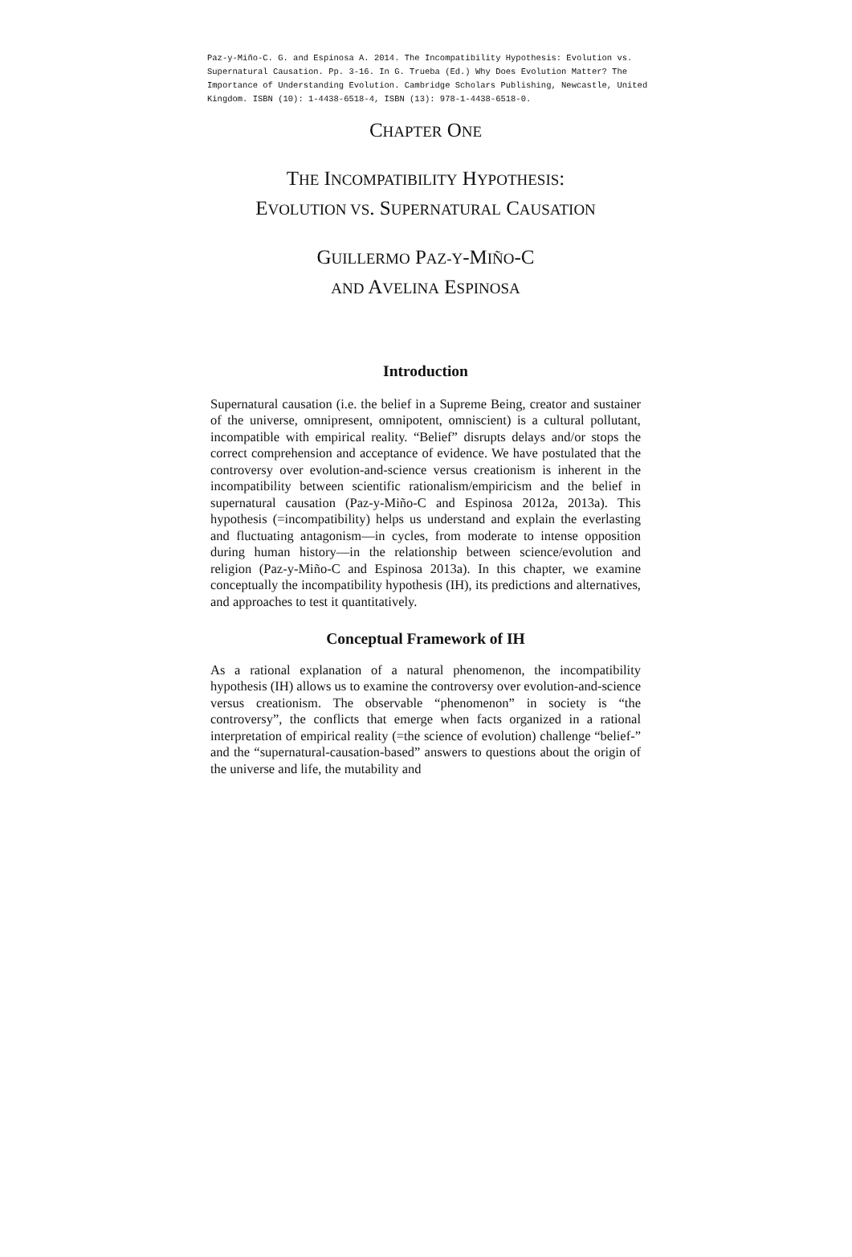Paz-y-Miño-C. G. and Espinosa A. 2014. The Incompatibility Hypothesis: Evolution vs. Supernatural Causation. Pp. 3-16. In G. Trueba (Ed.) Why Does Evolution Matter? The Importance of Understanding Evolution. Cambridge Scholars Publishing, Newcastle, United Kingdom. ISBN (10): 1-4438-6518-4, ISBN (13): 978-1-4438-6518-0.
CHAPTER ONE
THE INCOMPATIBILITY HYPOTHESIS:
EVOLUTION VS. SUPERNATURAL CAUSATION
GUILLERMO PAZ-Y-MIÑO-C
AND AVELINA ESPINOSA
Introduction
Supernatural causation (i.e. the belief in a Supreme Being, creator and sustainer of the universe, omnipresent, omnipotent, omniscient) is a cultural pollutant, incompatible with empirical reality. “Belief” disrupts delays and/or stops the correct comprehension and acceptance of evidence. We have postulated that the controversy over evolution-and-science versus creationism is inherent in the incompatibility between scientific rationalism/empiricism and the belief in supernatural causation (Paz-y-Miño-C and Espinosa 2012a, 2013a). This hypothesis (=incompatibility) helps us understand and explain the everlasting and fluctuating antagonism—in cycles, from moderate to intense opposition during human history—in the relationship between science/evolution and religion (Paz-y-Miño-C and Espinosa 2013a). In this chapter, we examine conceptually the incompatibility hypothesis (IH), its predictions and alternatives, and approaches to test it quantitatively.
Conceptual Framework of IH
As a rational explanation of a natural phenomenon, the incompatibility hypothesis (IH) allows us to examine the controversy over evolution-and-science versus creationism. The observable “phenomenon” in society is “the controversy”, the conflicts that emerge when facts organized in a rational interpretation of empirical reality (=the science of evolution) challenge “belief-” and the “supernatural-causation-based” answers to questions about the origin of the universe and life, the mutability and